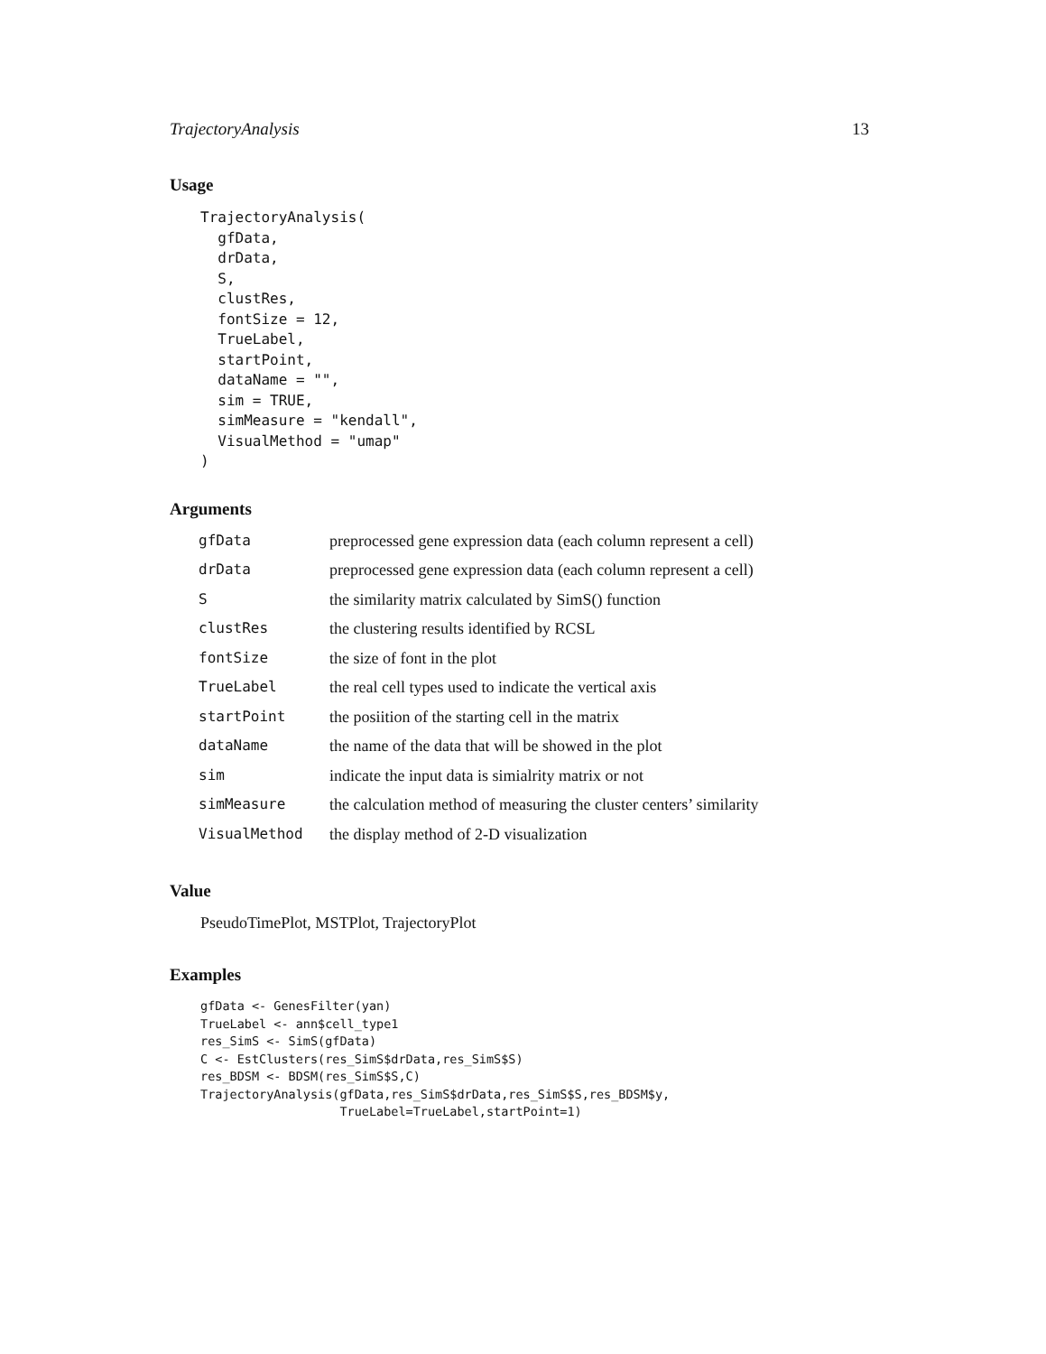TrajectoryAnalysis 13
Usage
TrajectoryAnalysis(
  gfData,
  drData,
  S,
  clustRes,
  fontSize = 12,
  TrueLabel,
  startPoint,
  dataName = "",
  sim = TRUE,
  simMeasure = "kendall",
  VisualMethod = "umap"
)
Arguments
| gfData | preprocessed gene expression data (each column represent a cell) |
| drData | preprocessed gene expression data (each column represent a cell) |
| S | the similarity matrix calculated by SimS() function |
| clustRes | the clustering results identified by RCSL |
| fontSize | the size of font in the plot |
| TrueLabel | the real cell types used to indicate the vertical axis |
| startPoint | the posiition of the starting cell in the matrix |
| dataName | the name of the data that will be showed in the plot |
| sim | indicate the input data is simialrity matrix or not |
| simMeasure | the calculation method of measuring the cluster centers’ similarity |
| VisualMethod | the display method of 2-D visualization |
Value
PseudoTimePlot, MSTPlot, TrajectoryPlot
Examples
gfData <- GenesFilter(yan)
TrueLabel <- ann$cell_type1
res_SimS <- SimS(gfData)
C <- EstClusters(res_SimS$drData,res_SimS$S)
res_BDSM <- BDSM(res_SimS$S,C)
TrajectoryAnalysis(gfData,res_SimS$drData,res_SimS$S,res_BDSM$y,
                   TrueLabel=TrueLabel,startPoint=1)